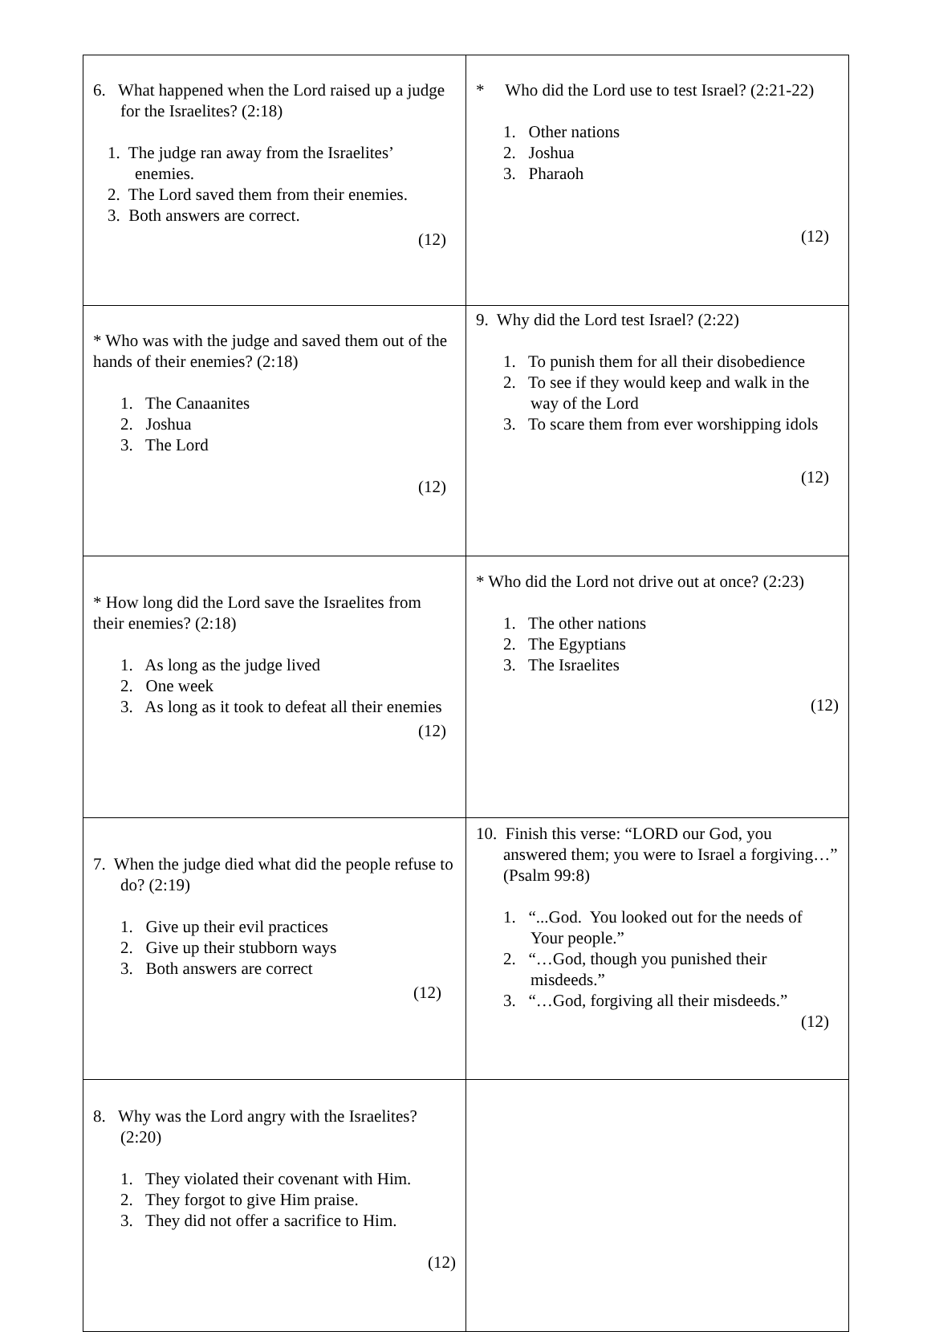| 6. What happened when the Lord raised up a judge for the Israelites? (2:18) 1. The judge ran away from the Israelites’ enemies. 2. The Lord saved them from their enemies. 3. Both answers are correct. (12) | * Who did the Lord use to test Israel? (2:21-22) 1. Other nations 2. Joshua 3. Pharaoh (12) |
| * Who was with the judge and saved them out of the hands of their enemies? (2:18) 1. The Canaanites 2. Joshua 3. The Lord (12) | 9. Why did the Lord test Israel? (2:22) 1. To punish them for all their disobedience 2. To see if they would keep and walk in the way of the Lord 3. To scare them from ever worshipping idols (12) |
| * How long did the Lord save the Israelites from their enemies? (2:18) 1. As long as the judge lived 2. One week 3. As long as it took to defeat all their enemies (12) | * Who did the Lord not drive out at once? (2:23) 1. The other nations 2. The Egyptians 3. The Israelites (12) |
| 7. When the judge died what did the people refuse to do? (2:19) 1. Give up their evil practices 2. Give up their stubborn ways 3. Both answers are correct (12) | 10. Finish this verse: “LORD our God, you answered them; you were to Israel a forgiving…” (Psalm 99:8) 1. “...God. You looked out for the needs of Your people.” 2. “…God, though you punished their misdeeds.” 3. “…God, forgiving all their misdeeds.” (12) |
| 8. Why was the Lord angry with the Israelites? (2:20) 1. They violated their covenant with Him. 2. They forgot to give Him praise. 3. They did not offer a sacrifice to Him. (12) | |